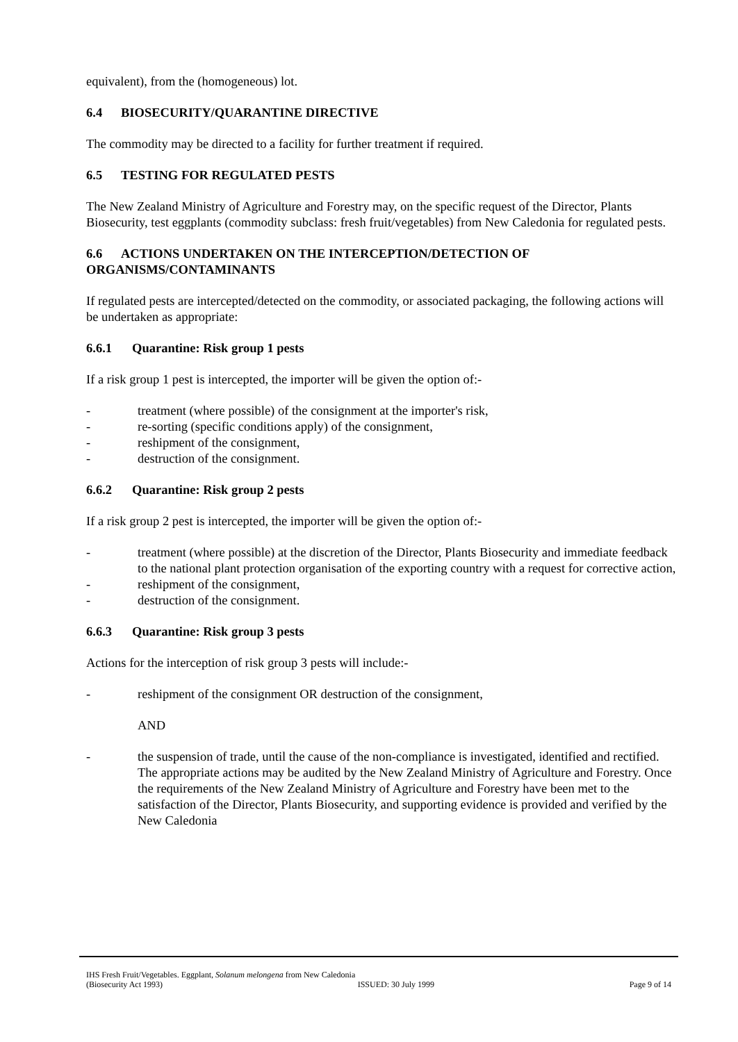equivalent), from the (homogeneous) lot.
6.4 BIOSECURITY/QUARANTINE DIRECTIVE
The commodity may be directed to a facility for further treatment if required.
6.5 TESTING FOR REGULATED PESTS
The New Zealand Ministry of Agriculture and Forestry may, on the specific request of the Director, Plants Biosecurity, test eggplants (commodity subclass: fresh fruit/vegetables) from New Caledonia for regulated pests.
6.6 ACTIONS UNDERTAKEN ON THE INTERCEPTION/DETECTION OF ORGANISMS/CONTAMINANTS
If regulated pests are intercepted/detected on the commodity, or associated packaging, the following actions will be undertaken as appropriate:
6.6.1 Quarantine: Risk group 1 pests
If a risk group 1 pest is intercepted, the importer will be given the option of:-
- treatment (where possible) of the consignment at the importer's risk,
- re-sorting (specific conditions apply) of the consignment,
- reshipment of the consignment,
- destruction of the consignment.
6.6.2 Quarantine: Risk group 2 pests
If a risk group 2 pest is intercepted, the importer will be given the option of:-
- treatment (where possible) at the discretion of the Director, Plants Biosecurity and immediate feedback to the national plant protection organisation of the exporting country with a request for corrective action,
- reshipment of the consignment,
- destruction of the consignment.
6.6.3 Quarantine: Risk group 3 pests
Actions for the interception of risk group 3 pests will include:-
- reshipment of the consignment OR destruction of the consignment,
AND
- the suspension of trade, until the cause of the non-compliance is investigated, identified and rectified. The appropriate actions may be audited by the New Zealand Ministry of Agriculture and Forestry. Once the requirements of the New Zealand Ministry of Agriculture and Forestry have been met to the satisfaction of the Director, Plants Biosecurity, and supporting evidence is provided and verified by the New Caledonia
IHS Fresh Fruit/Vegetables. Eggplant, Solanum melongena from New Caledonia
(Biosecurity Act 1993) ISSUED: 30 July 1999 Page 9 of 14